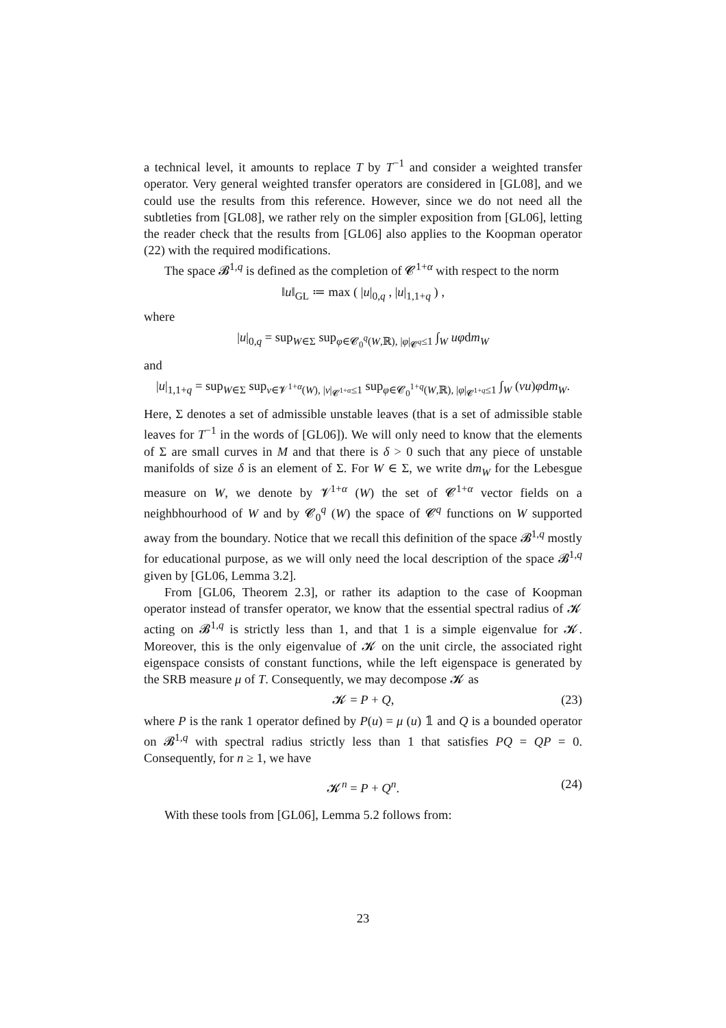a technical level, it amounts to replace T by T<sup>−1</sup> and consider a weighted transfer operator. Very general weighted transfer operators are considered in [GL08], and we could use the results from this reference. However, since we do not need all the subtleties from [GL08], we rather rely on the simpler exposition from [GL06], letting the reader check that the results from [GL06] also applies to the Koopman operator (22) with the required modifications.
The space 𝓑<sup>1,q</sup> is defined as the completion of 𝓒<sup>1+α</sup> with respect to the norm
‖u‖<sub>GL</sub> ≔ max ( |u|<sub>0,q</sub> , |u|<sub>1,1+q</sub> ) ,
where
|u|<sub>0,q</sub> = sup<sub>W∈Σ</sub> sup<sub>φ∈𝓒<sub>0</sub><sup>q</sup>(W,ℝ), |φ|<sub>𝓒<sup>q</sup></sub>≤1</sub> ∫<sub>W</sub> uφdm<sub>W</sub>
and
|u|<sub>1,1+q</sub> = sup<sub>W∈Σ</sub> sup<sub>v∈𝓥<sup>1+α</sup>(W), |v|<sub>𝓒<sup>1+α</sup></sub>≤1</sub> sup<sub>φ∈𝓒<sub>0</sub><sup>1+q</sup>(W,ℝ), |φ|<sub>𝓒<sup>1+q</sup></sub>≤1</sub> ∫<sub>W</sub> (vu)φdm<sub>W</sub>.
Here, Σ denotes a set of admissible unstable leaves (that is a set of admissible stable leaves for T<sup>−1</sup> in the words of [GL06]). We will only need to know that the elements of Σ are small curves in M and that there is δ > 0 such that any piece of unstable manifolds of size δ is an element of Σ. For W ∈ Σ, we write dm<sub>W</sub> for the Lebesgue measure on W, we denote by 𝓥<sup>1+α</sup> (W) the set of 𝓒<sup>1+α</sup> vector fields on a neighbhourhood of W and by 𝓒<sub>0</sub><sup>q</sup> (W) the space of 𝓒<sup>q</sup> functions on W supported away from the boundary. Notice that we recall this definition of the space 𝓑<sup>1,q</sup> mostly for educational purpose, as we will only need the local description of the space 𝓑<sup>1,q</sup> given by [GL06, Lemma 3.2].
From [GL06, Theorem 2.3], or rather its adaption to the case of Koopman operator instead of transfer operator, we know that the essential spectral radius of 𝓚 acting on 𝓑<sup>1,q</sup> is strictly less than 1, and that 1 is a simple eigenvalue for 𝓚. Moreover, this is the only eigenvalue of 𝓚 on the unit circle, the associated right eigenspace consists of constant functions, while the left eigenspace is generated by the SRB measure μ of T. Consequently, we may decompose 𝓚 as
𝓚 = P + Q, (23)
where P is the rank 1 operator defined by P(u) = μ (u) 𝟙 and Q is a bounded operator on 𝓑<sup>1,q</sup> with spectral radius strictly less than 1 that satisfies PQ = QP = 0. Consequently, for n ≥ 1, we have
𝓚<sup>n</sup> = P + Q<sup>n</sup>. (24)
With these tools from [GL06], Lemma 5.2 follows from:
23